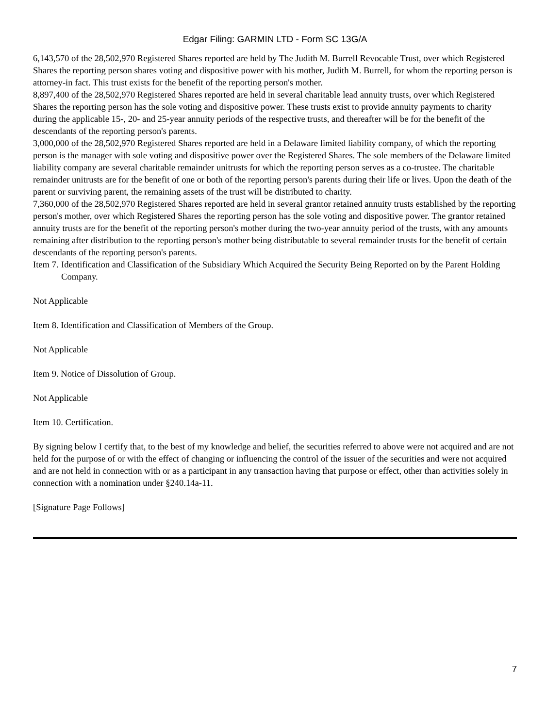Edgar Filing: GARMIN LTD - Form SC 13G/A
6,143,570 of the 28,502,970 Registered Shares reported are held by The Judith M. Burrell Revocable Trust, over which Registered Shares the reporting person shares voting and dispositive power with his mother, Judith M. Burrell, for whom the reporting person is attorney-in fact. This trust exists for the benefit of the reporting person's mother.
8,897,400 of the 28,502,970 Registered Shares reported are held in several charitable lead annuity trusts, over which Registered Shares the reporting person has the sole voting and dispositive power. These trusts exist to provide annuity payments to charity during the applicable 15-, 20- and 25-year annuity periods of the respective trusts, and thereafter will be for the benefit of the descendants of the reporting person's parents.
3,000,000 of the 28,502,970 Registered Shares reported are held in a Delaware limited liability company, of which the reporting person is the manager with sole voting and dispositive power over the Registered Shares. The sole members of the Delaware limited liability company are several charitable remainder unitrusts for which the reporting person serves as a co-trustee. The charitable remainder unitrusts are for the benefit of one or both of the reporting person's parents during their life or lives. Upon the death of the parent or surviving parent, the remaining assets of the trust will be distributed to charity.
7,360,000 of the 28,502,970 Registered Shares reported are held in several grantor retained annuity trusts established by the reporting person's mother, over which Registered Shares the reporting person has the sole voting and dispositive power. The grantor retained annuity trusts are for the benefit of the reporting person's mother during the two-year annuity period of the trusts, with any amounts remaining after distribution to the reporting person's mother being distributable to several remainder trusts for the benefit of certain descendants of the reporting person's parents.
Item 7.
Identification and Classification of the Subsidiary Which Acquired the Security Being Reported on by the Parent Holding Company.
Not Applicable
Item 8. Identification and Classification of Members of the Group.
Not Applicable
Item 9. Notice of Dissolution of Group.
Not Applicable
Item 10. Certification.
By signing below I certify that, to the best of my knowledge and belief, the securities referred to above were not acquired and are not held for the purpose of or with the effect of changing or influencing the control of the issuer of the securities and were not acquired and are not held in connection with or as a participant in any transaction having that purpose or effect, other than activities solely in connection with a nomination under §240.14a-11.
[Signature Page Follows]
7